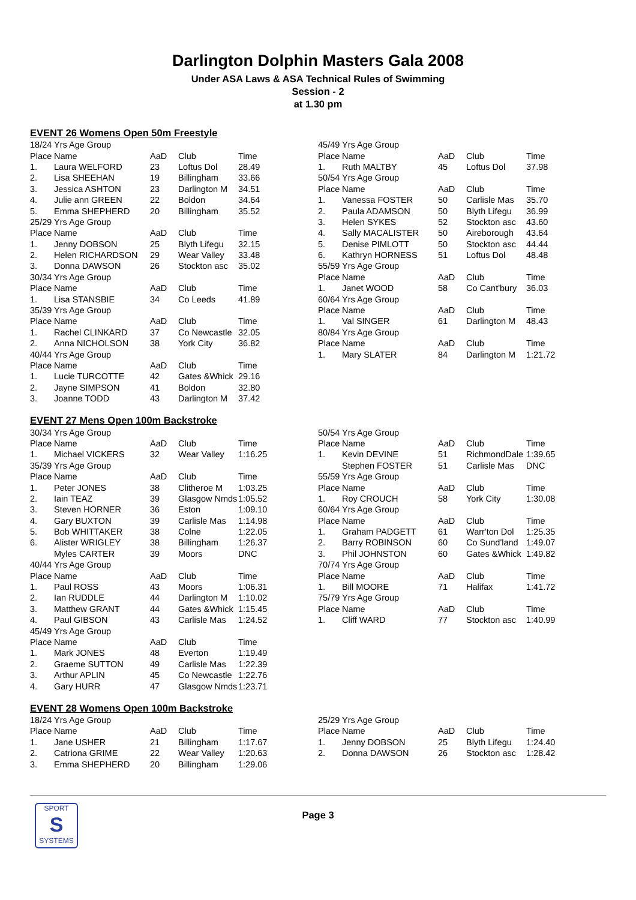Darlington Dolphin Masters Gala 2008
Under ASA Laws & ASA Technical Rules of Swimming
Session - 2
at 1.30 pm
EVENT 26 Womens Open 50m Freestyle
| 18/24 Yrs Age Group | | | | |
| Place | Name | AaD | Club | Time |
| 1. | Laura WELFORD | 23 | Loftus Dol | 28.49 |
| 2. | Lisa SHEEHAN | 19 | Billingham | 33.66 |
| 3. | Jessica ASHTON | 23 | Darlington M | 34.51 |
| 4. | Julie ann GREEN | 22 | Boldon | 34.64 |
| 5. | Emma SHEPHERD | 20 | Billingham | 35.52 |
| 25/29 Yrs Age Group | | | | |
| Place | Name | AaD | Club | Time |
| 1. | Jenny DOBSON | 25 | Blyth Lifegu | 32.15 |
| 2. | Helen RICHARDSON | 29 | Wear Valley | 33.48 |
| 3. | Donna DAWSON | 26 | Stockton asc | 35.02 |
| 30/34 Yrs Age Group | | | | |
| Place | Name | AaD | Club | Time |
| 1. | Lisa STANSBIE | 34 | Co Leeds | 41.89 |
| 35/39 Yrs Age Group | | | | |
| Place | Name | AaD | Club | Time |
| 1. | Rachel CLINKARD | 37 | Co Newcastle | 32.05 |
| 2. | Anna NICHOLSON | 38 | York City | 36.82 |
| 40/44 Yrs Age Group | | | | |
| Place | Name | AaD | Club | Time |
| 1. | Lucie TURCOTTE | 42 | Gates &Whick | 29.16 |
| 2. | Jayne SIMPSON | 41 | Boldon | 32.80 |
| 3. | Joanne TODD | 43 | Darlington M | 37.42 |
| 45/49 Yrs Age Group | | | | |
| Place | Name | AaD | Club | Time |
| 1. | Ruth MALTBY | 45 | Loftus Dol | 37.98 |
| 50/54 Yrs Age Group | | | | |
| Place | Name | AaD | Club | Time |
| 1. | Vanessa FOSTER | 50 | Carlisle Mas | 35.70 |
| 2. | Paula ADAMSON | 50 | Blyth Lifegu | 36.99 |
| 3. | Helen SYKES | 52 | Stockton asc | 43.60 |
| 4. | Sally MACALISTER | 50 | Aireborough | 43.64 |
| 5. | Denise PIMLOTT | 50 | Stockton asc | 44.44 |
| 6. | Kathryn HORNESS | 51 | Loftus Dol | 48.48 |
| 55/59 Yrs Age Group | | | | |
| Place | Name | AaD | Club | Time |
| 1. | Janet WOOD | 58 | Co Cant'bury | 36.03 |
| 60/64 Yrs Age Group | | | | |
| Place | Name | AaD | Club | Time |
| 1. | Val SINGER | 61 | Darlington M | 48.43 |
| 80/84 Yrs Age Group | | | | |
| Place | Name | AaD | Club | Time |
| 1. | Mary SLATER | 84 | Darlington M | 1:21.72 |
EVENT 27 Mens Open 100m Backstroke
| 30/34 Yrs Age Group | | | | |
| Place | Name | AaD | Club | Time |
| 1. | Michael VICKERS | 32 | Wear Valley | 1:16.25 |
| 35/39 Yrs Age Group | | | | |
| Place | Name | AaD | Club | Time |
| 1. | Peter JONES | 38 | Clitheroe M | 1:03.25 |
| 2. | Iain TEAZ | 39 | Glasgow Nmds | 1:05.52 |
| 3. | Steven HORNER | 36 | Eston | 1:09.10 |
| 4. | Gary BUXTON | 39 | Carlisle Mas | 1:14.98 |
| 5. | Bob WHITTAKER | 38 | Colne | 1:22.05 |
| 6. | Alister WRIGLEY | 38 | Billingham | 1:26.37 |
| | Myles CARTER | 39 | Moors | DNC |
| 40/44 Yrs Age Group | | | | |
| Place | Name | AaD | Club | Time |
| 1. | Paul ROSS | 43 | Moors | 1:06.31 |
| 2. | Ian RUDDLE | 44 | Darlington M | 1:10.02 |
| 3. | Matthew GRANT | 44 | Gates &Whick | 1:15.45 |
| 4. | Paul GIBSON | 43 | Carlisle Mas | 1:24.52 |
| 45/49 Yrs Age Group | | | | |
| Place | Name | AaD | Club | Time |
| 1. | Mark JONES | 48 | Everton | 1:19.49 |
| 2. | Graeme SUTTON | 49 | Carlisle Mas | 1:22.39 |
| 3. | Arthur APLIN | 45 | Co Newcastle | 1:22.76 |
| 4. | Gary HURR | 47 | Glasgow Nmds | 1:23.71 |
| 50/54 Yrs Age Group | | | | |
| Place | Name | AaD | Club | Time |
| 1. | Kevin DEVINE | 51 | RichmondDale | 1:39.65 |
| | Stephen FOSTER | 51 | Carlisle Mas | DNC |
| 55/59 Yrs Age Group | | | | |
| Place | Name | AaD | Club | Time |
| 1. | Roy CROUCH | 58 | York City | 1:30.08 |
| 60/64 Yrs Age Group | | | | |
| Place | Name | AaD | Club | Time |
| 1. | Graham PADGETT | 61 | Warr'ton Dol | 1:25.35 |
| 2. | Barry ROBINSON | 60 | Co Sund'land | 1:49.07 |
| 3. | Phil JOHNSTON | 60 | Gates &Whick | 1:49.82 |
| 70/74 Yrs Age Group | | | | |
| Place | Name | AaD | Club | Time |
| 1. | Bill MOORE | 71 | Halifax | 1:41.72 |
| 75/79 Yrs Age Group | | | | |
| Place | Name | AaD | Club | Time |
| 1. | Cliff WARD | 77 | Stockton asc | 1:40.99 |
EVENT 28 Womens Open 100m Backstroke
| 18/24 Yrs Age Group | | | | |
| Place | Name | AaD | Club | Time |
| 1. | Jane USHER | 21 | Billingham | 1:17.67 |
| 2. | Catriona GRIME | 22 | Wear Valley | 1:20.63 |
| 3. | Emma SHEPHERD | 20 | Billingham | 1:29.06 |
| 25/29 Yrs Age Group | | | | |
| Place | Name | AaD | Club | Time |
| 1. | Jenny DOBSON | 25 | Blyth Lifegu | 1:24.40 |
| 2. | Donna DAWSON | 26 | Stockton asc | 1:28.42 |
SPORT
S
SYSTEMS
Page 3